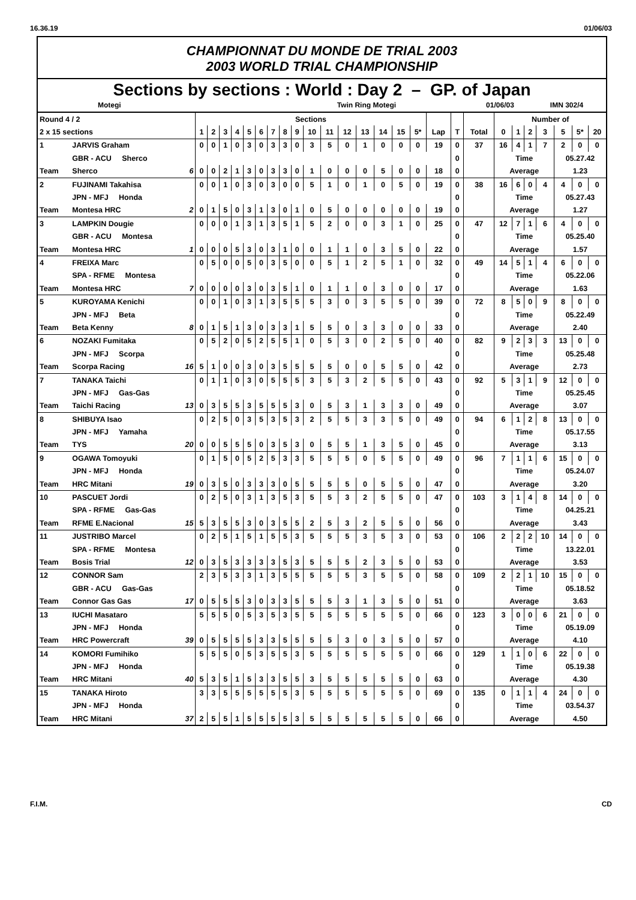16.36.19 01/06/03
CHAMPIONNAT DU MONDE DE TRIAL 2003
2003 WORLD TRIAL CHAMPIONSHIP
Sections by sections : World : Day 2 – GP. of Japan
Motegi Twin Ring Motegi 01/06/03 IMN 302/4
| Round 4 / 2 | | Sections | | | | | | | | | | | | | | | | | | | Number of | | | | | | |
| 2 x 15 sections | | 1 | 2 | 3 | 4 | 5 | 6 | 7 | 8 | 9 | 10 | 11 | 12 | 13 | 14 | 15 | 5* | Lap | T | Total | 0 | 1 | 2 | 3 | 5 | 5* | 20 |
| 1 | JARVIS Graham | 0 | 0 | 1 | 0 | 3 | 0 | 3 | 3 | 0 | 3 | 5 | 0 | 1 | 0 | 0 | 0 | 19 | 0 | 37 | 16 | 4 | 1 | 7 | 2 | 0 | 0 |
| | GBR - ACU Sherco | | | | | | | | | | | | | | | | | | 0 | | Time | | | | 05.27.42 | | |
| Team | Sherco 6 | 0 | 0 | 2 | 1 | 3 | 0 | 3 | 3 | 0 | 1 | 0 | 0 | 0 | 5 | 0 | 0 | 18 | 0 | | Average | | | | 1.23 | | |
| 2 | FUJINAMI Takahisa | 0 | 0 | 1 | 0 | 3 | 0 | 3 | 0 | 0 | 5 | 1 | 0 | 1 | 0 | 5 | 0 | 19 | 0 | 38 | 16 | 6 | 0 | 4 | 4 | 0 | 0 |
| | JPN - MFJ Honda | | | | | | | | | | | | | | | | | | 0 | | Time | | | | 05.27.43 | | |
| Team | Montesa HRC 2 | 0 | 1 | 5 | 0 | 3 | 1 | 3 | 0 | 1 | 0 | 5 | 0 | 0 | 0 | 0 | 0 | 19 | 0 | | Average | | | | 1.27 | | |
| 3 | LAMPKIN Dougie | 0 | 0 | 0 | 1 | 3 | 1 | 3 | 5 | 1 | 5 | 2 | 0 | 0 | 3 | 1 | 0 | 25 | 0 | 47 | 12 | 7 | 1 | 6 | 4 | 0 | 0 |
| | GBR - ACU Montesa | | | | | | | | | | | | | | | | | | 0 | | Time | | | | 05.25.40 | | |
| Team | Montesa HRC 1 | 0 | 0 | 0 | 5 | 3 | 0 | 3 | 1 | 0 | 0 | 1 | 1 | 0 | 3 | 5 | 0 | 22 | 0 | | Average | | | | 1.57 | | |
| 4 | FREIXA Marc | 0 | 5 | 0 | 0 | 5 | 0 | 3 | 5 | 0 | 0 | 5 | 1 | 2 | 5 | 1 | 0 | 32 | 0 | 49 | 14 | 5 | 1 | 4 | 6 | 0 | 0 |
| | SPA - RFME Montesa | | | | | | | | | | | | | | | | | | 0 | | Time | | | | 05.22.06 | | |
| Team | Montesa HRC 7 | 0 | 0 | 0 | 0 | 3 | 0 | 3 | 5 | 1 | 0 | 1 | 1 | 0 | 3 | 0 | 0 | 17 | 0 | | Average | | | | 1.63 | | |
| 5 | KUROYAMA Kenichi | 0 | 0 | 1 | 0 | 3 | 1 | 3 | 5 | 5 | 5 | 3 | 0 | 3 | 5 | 5 | 0 | 39 | 0 | 72 | 8 | 5 | 0 | 9 | 8 | 0 | 0 |
| | JPN - MFJ Beta | | | | | | | | | | | | | | | | | | 0 | | Time | | | | 05.22.49 | | |
| Team | Beta Kenny 8 | 0 | 1 | 5 | 1 | 3 | 0 | 3 | 3 | 1 | 5 | 5 | 0 | 3 | 3 | 0 | 0 | 33 | 0 | | Average | | | | 2.40 | | |
| 6 | NOZAKI Fumitaka | 0 | 5 | 2 | 0 | 5 | 2 | 5 | 5 | 1 | 0 | 5 | 3 | 0 | 2 | 5 | 0 | 40 | 0 | 82 | 9 | 2 | 3 | 3 | 13 | 0 | 0 |
| | JPN - MFJ Scorpa | | | | | | | | | | | | | | | | | | 0 | | Time | | | | 05.25.48 | | |
| Team | Scorpa Racing 16 | 5 | 1 | 0 | 0 | 3 | 0 | 3 | 5 | 5 | 5 | 5 | 0 | 0 | 5 | 5 | 0 | 42 | 0 | | Average | | | | 2.73 | | |
| 7 | TANAKA Taichi | 0 | 1 | 1 | 0 | 3 | 0 | 5 | 5 | 5 | 3 | 5 | 3 | 2 | 5 | 5 | 0 | 43 | 0 | 92 | 5 | 3 | 1 | 9 | 12 | 0 | 0 |
| | JPN - MFJ Gas-Gas | | | | | | | | | | | | | | | | | | 0 | | Time | | | | 05.25.45 | | |
| Team | Taichi Racing 13 | 0 | 3 | 5 | 5 | 3 | 5 | 5 | 5 | 3 | 0 | 5 | 3 | 1 | 3 | 3 | 0 | 49 | 0 | | Average | | | | 3.07 | | |
| 8 | SHIBUYA Isao | 0 | 2 | 5 | 0 | 3 | 5 | 3 | 5 | 3 | 2 | 5 | 5 | 3 | 3 | 5 | 0 | 49 | 0 | 94 | 6 | 1 | 2 | 8 | 13 | 0 | 0 |
| | JPN - MFJ Yamaha | | | | | | | | | | | | | | | | | | 0 | | Time | | | | 05.17.55 | | |
| Team | TYS 20 | 0 | 0 | 5 | 5 | 5 | 0 | 3 | 5 | 3 | 0 | 5 | 5 | 1 | 3 | 5 | 0 | 45 | 0 | | Average | | | | 3.13 | | |
| 9 | OGAWA Tomoyuki | 0 | 1 | 5 | 0 | 5 | 2 | 5 | 3 | 3 | 5 | 5 | 5 | 0 | 5 | 5 | 0 | 49 | 0 | 96 | 7 | 1 | 1 | 6 | 15 | 0 | 0 |
| | JPN - MFJ Honda | | | | | | | | | | | | | | | | | | 0 | | Time | | | | 05.24.07 | | |
| Team | HRC Mitani 19 | 0 | 3 | 5 | 0 | 3 | 3 | 3 | 0 | 5 | 5 | 5 | 5 | 0 | 5 | 5 | 0 | 47 | 0 | | Average | | | | 3.20 | | |
| 10 | PASCUET Jordi | 0 | 2 | 5 | 0 | 3 | 1 | 3 | 5 | 3 | 5 | 5 | 3 | 2 | 5 | 5 | 0 | 47 | 0 | 103 | 3 | 1 | 4 | 8 | 14 | 0 | 0 |
| | SPA - RFME Gas-Gas | | | | | | | | | | | | | | | | | | 0 | | Time | | | | 04.25.21 | | |
| Team | RFME E.Nacional 15 | 5 | 3 | 5 | 5 | 3 | 0 | 3 | 5 | 5 | 2 | 5 | 3 | 2 | 5 | 5 | 0 | 56 | 0 | | Average | | | | 3.43 | | |
| 11 | JUSTRIBO Marcel | 0 | 2 | 5 | 1 | 5 | 1 | 5 | 5 | 3 | 5 | 5 | 5 | 3 | 5 | 3 | 0 | 53 | 0 | 106 | 2 | 2 | 2 | 10 | 14 | 0 | 0 |
| | SPA - RFME Montesa | | | | | | | | | | | | | | | | | | 0 | | Time | | | | 13.22.01 | | |
| Team | Bosis Trial 12 | 0 | 3 | 5 | 3 | 3 | 3 | 3 | 5 | 3 | 5 | 5 | 5 | 2 | 3 | 5 | 0 | 53 | 0 | | Average | | | | 3.53 | | |
| 12 | CONNOR Sam | 2 | 3 | 5 | 3 | 3 | 1 | 3 | 5 | 5 | 5 | 5 | 5 | 3 | 5 | 5 | 0 | 58 | 0 | 109 | 2 | 2 | 1 | 10 | 15 | 0 | 0 |
| | GBR - ACU Gas-Gas | | | | | | | | | | | | | | | | | | 0 | | Time | | | | 05.18.52 | | |
| Team | Connor Gas Gas 17 | 0 | 5 | 5 | 5 | 3 | 0 | 3 | 3 | 5 | 5 | 5 | 3 | 1 | 3 | 5 | 0 | 51 | 0 | | Average | | | | 3.63 | | |
| 13 | IUCHI Masataro | 5 | 5 | 5 | 0 | 5 | 3 | 5 | 3 | 5 | 5 | 5 | 5 | 5 | 5 | 5 | 0 | 66 | 0 | 123 | 3 | 0 | 0 | 6 | 21 | 0 | 0 |
| | JPN - MFJ Honda | | | | | | | | | | | | | | | | | | 0 | | Time | | | | 05.19.09 | | |
| Team | HRC Powercraft 39 | 0 | 5 | 5 | 5 | 5 | 3 | 3 | 5 | 5 | 5 | 5 | 3 | 0 | 3 | 5 | 0 | 57 | 0 | | Average | | | | 4.10 | | |
| 14 | KOMORI Fumihiko | 5 | 5 | 5 | 0 | 5 | 3 | 5 | 5 | 3 | 5 | 5 | 5 | 5 | 5 | 5 | 0 | 66 | 0 | 129 | 1 | 1 | 0 | 6 | 22 | 0 | 0 |
| | JPN - MFJ Honda | | | | | | | | | | | | | | | | | | 0 | | Time | | | | 05.19.38 | | |
| Team | HRC Mitani 40 | 5 | 3 | 5 | 1 | 5 | 3 | 3 | 5 | 5 | 3 | 5 | 5 | 5 | 5 | 5 | 0 | 63 | 0 | | Average | | | | 4.30 | | |
| 15 | TANAKA Hiroto | 3 | 3 | 5 | 5 | 5 | 5 | 5 | 5 | 3 | 5 | 5 | 5 | 5 | 5 | 5 | 0 | 69 | 0 | 135 | 0 | 1 | 1 | 4 | 24 | 0 | 0 |
| | JPN - MFJ Honda | | | | | | | | | | | | | | | | | | 0 | | Time | | | | 03.54.37 | | |
| Team | HRC Mitani 37 | 2 | 5 | 5 | 1 | 5 | 5 | 5 | 5 | 3 | 5 | 5 | 5 | 5 | 5 | 5 | 0 | 66 | 0 | | Average | | | | 4.50 | | |
F.I.M. CD